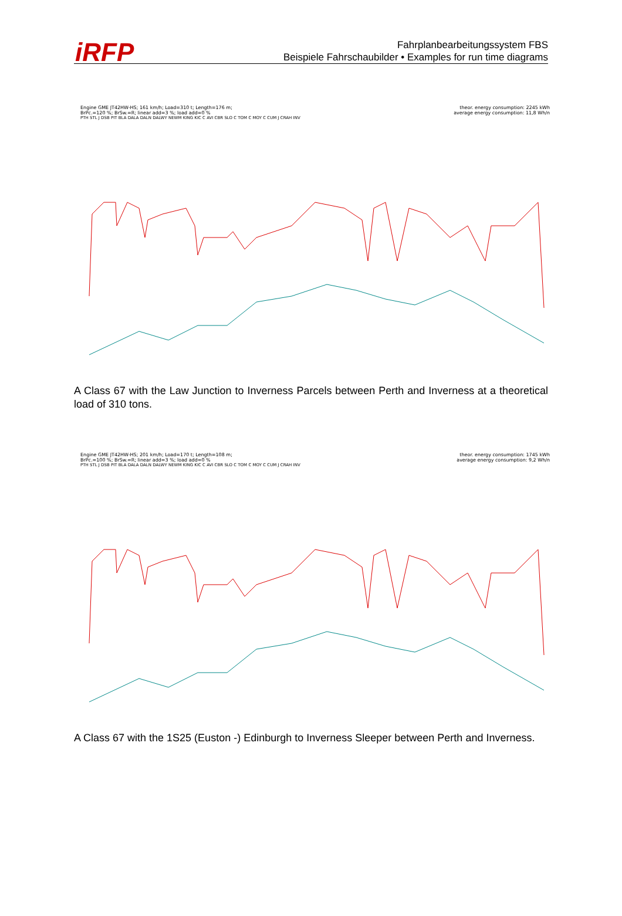iRFP
Fahrplanbearbeitungssystem FBS
Beispiele Fahrschaubilder • Examples for run time diagrams
Engine GME JT42HW-HS; 161 km/h; Load=310 t; Length=176 m;
BrPc.=120 %; BrSw.=R; linear add=3 %; load add=0 %
theor. energy consumption: 2245 kWh
average energy consumption: 11,8 Wh/n
PTH STL J DSB PIT BLA DALA DALN DALWY NEWM KING KIC C AVI CBR SLO C TOM C MOY C CUM J CRAH INV
A Class 67 with the Law Junction to Inverness Parcels between Perth and Inverness at a theoretical load of 310 tons.
Engine GME JT42HW-HS; 201 km/h; Load=170 t; Length=108 m;
BrPc.=100 %; BrSw.=R; linear add=3 %; load add=0 %
theor. energy consumption: 1745 kWh
average energy consumption: 9,2 Wh/n
PTH STL J DSB PIT BLA DALA DALN DALWY NEWM KING KIC C AVI CBR SLO C TOM C MOY C CUM J CRAH INV
A Class 67 with the 1S25 (Euston -) Edinburgh to Inverness Sleeper between Perth and Inverness.